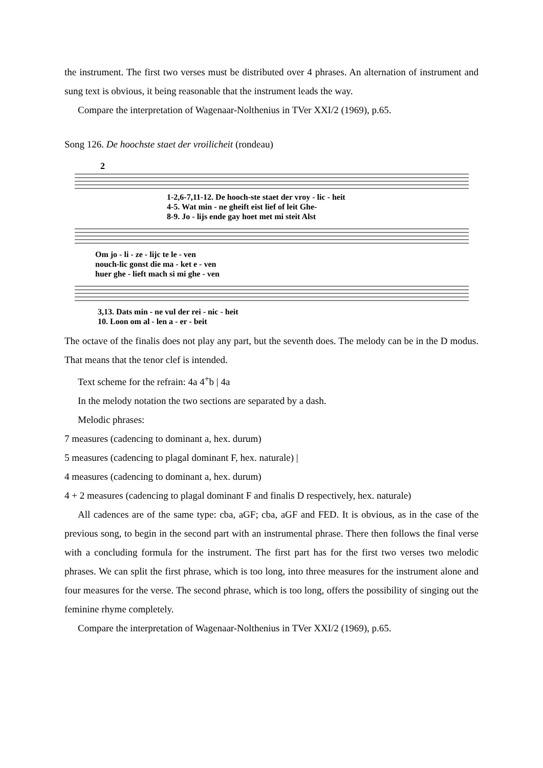the instrument. The first two verses must be distributed over 4 phrases. An alternation of instrument and sung text is obvious, it being reasonable that the instrument leads the way.
Compare the interpretation of Wagenaar-Nolthenius in TVer XXI/2 (1969), p.65.
Song 126. De hoochste staet der vroilicheit (rondeau)
2
1-2,6-7,11-12. De hooch-ste staet der vroy - lic - heit
4-5. Wat min - ne gheift eist lief of leit Ghe-
8-9. Jo - lijs ende gay hoet met mi steit Alst
Om jo - li - ze - lijc te le - ven
nouch-lic gonst die ma - ket e - ven
huer ghe - lieft mach si mi ghe - ven
3,13. Dats min - ne vul der rei - nic - heit
10. Loon om al - len a - er - beit
The octave of the finalis does not play any part, but the seventh does. The melody can be in the D modus. That means that the tenor clef is intended.
Text scheme for the refrain: 4a 4<sup>+</sup>b | 4a
In the melody notation the two sections are separated by a dash.
Melodic phrases:
7 measures (cadencing to dominant a, hex. durum)
5 measures (cadencing to plagal dominant F, hex. naturale) |
4 measures (cadencing to dominant a, hex. durum)
4 + 2 measures (cadencing to plagal dominant F and finalis D respectively, hex. naturale)
All cadences are of the same type: cba, aGF; cba, aGF and FED. It is obvious, as in the case of the previous song, to begin in the second part with an instrumental phrase. There then follows the final verse with a concluding formula for the instrument. The first part has for the first two verses two melodic phrases. We can split the first phrase, which is too long, into three measures for the instrument alone and four measures for the verse. The second phrase, which is too long, offers the possibility of singing out the feminine rhyme completely.
Compare the interpretation of Wagenaar-Nolthenius in TVer XXI/2 (1969), p.65.